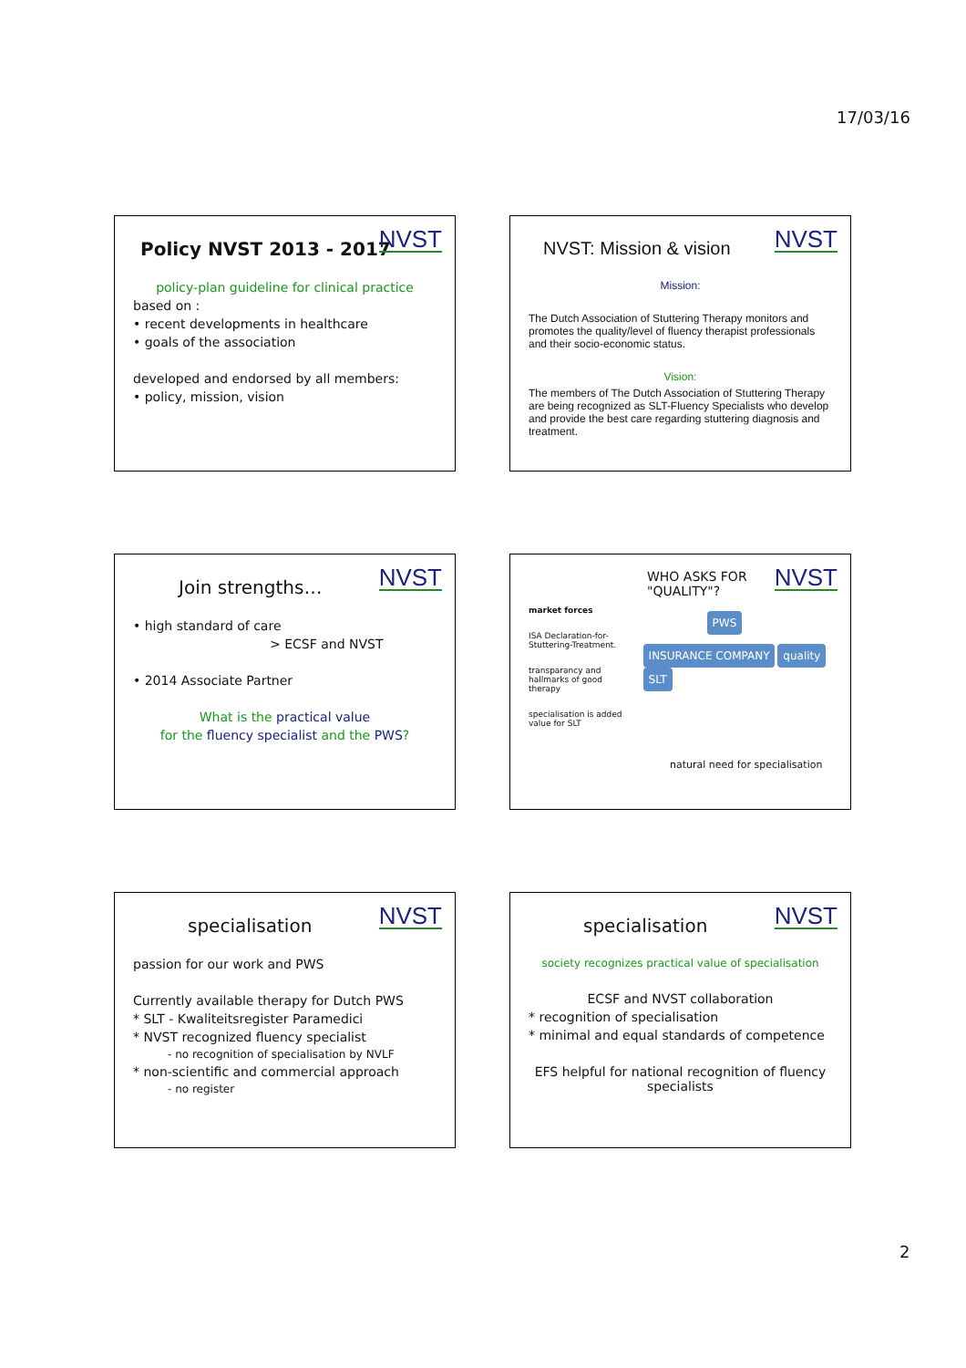17/03/16
NVST
Policy NVST 2013 - 2017
policy-plan guideline for clinical practice
based on :
• recent developments in healthcare
• goals of the association
developed and endorsed by all members:
• policy, mission, vision
NVST
NVST: Mission & vision
Mission:
The Dutch Association of Stuttering Therapy monitors and promotes the quality/level of fluency therapist professionals and their socio-economic status.
Vision:
The members of The Dutch Association of Stuttering Therapy are being recognized as SLT-Fluency Specialists who develop and provide the best care regarding stuttering diagnosis and treatment.
NVST
Join strengths…
• high standard of care
> ECSF and NVST
• 2014 Associate Partner
What is the practical value
for the fluency specialist and the PWS?
NVST
WHO ASKS FOR
"QUALITY"?
market forces
ISA Declaration-for-Stuttering-Treatment.
transparancy and hallmarks of good therapy
specialisation is added value for SLT
PWS
INSURANCE COMPANY quality SLT
natural need for specialisation
NVST
specialisation
passion for our work and PWS
Currently available therapy for Dutch PWS
* SLT - Kwaliteitsregister Paramedici
* NVST recognized fluency specialist
- no recognition of specialisation by NVLF
* non-scientific and commercial approach
- no register
NVST
specialisation
society recognizes practical value of specialisation
ECSF and NVST collaboration
* recognition of specialisation
* minimal and equal standards of competence
EFS helpful for national recognition of fluency specialists
2